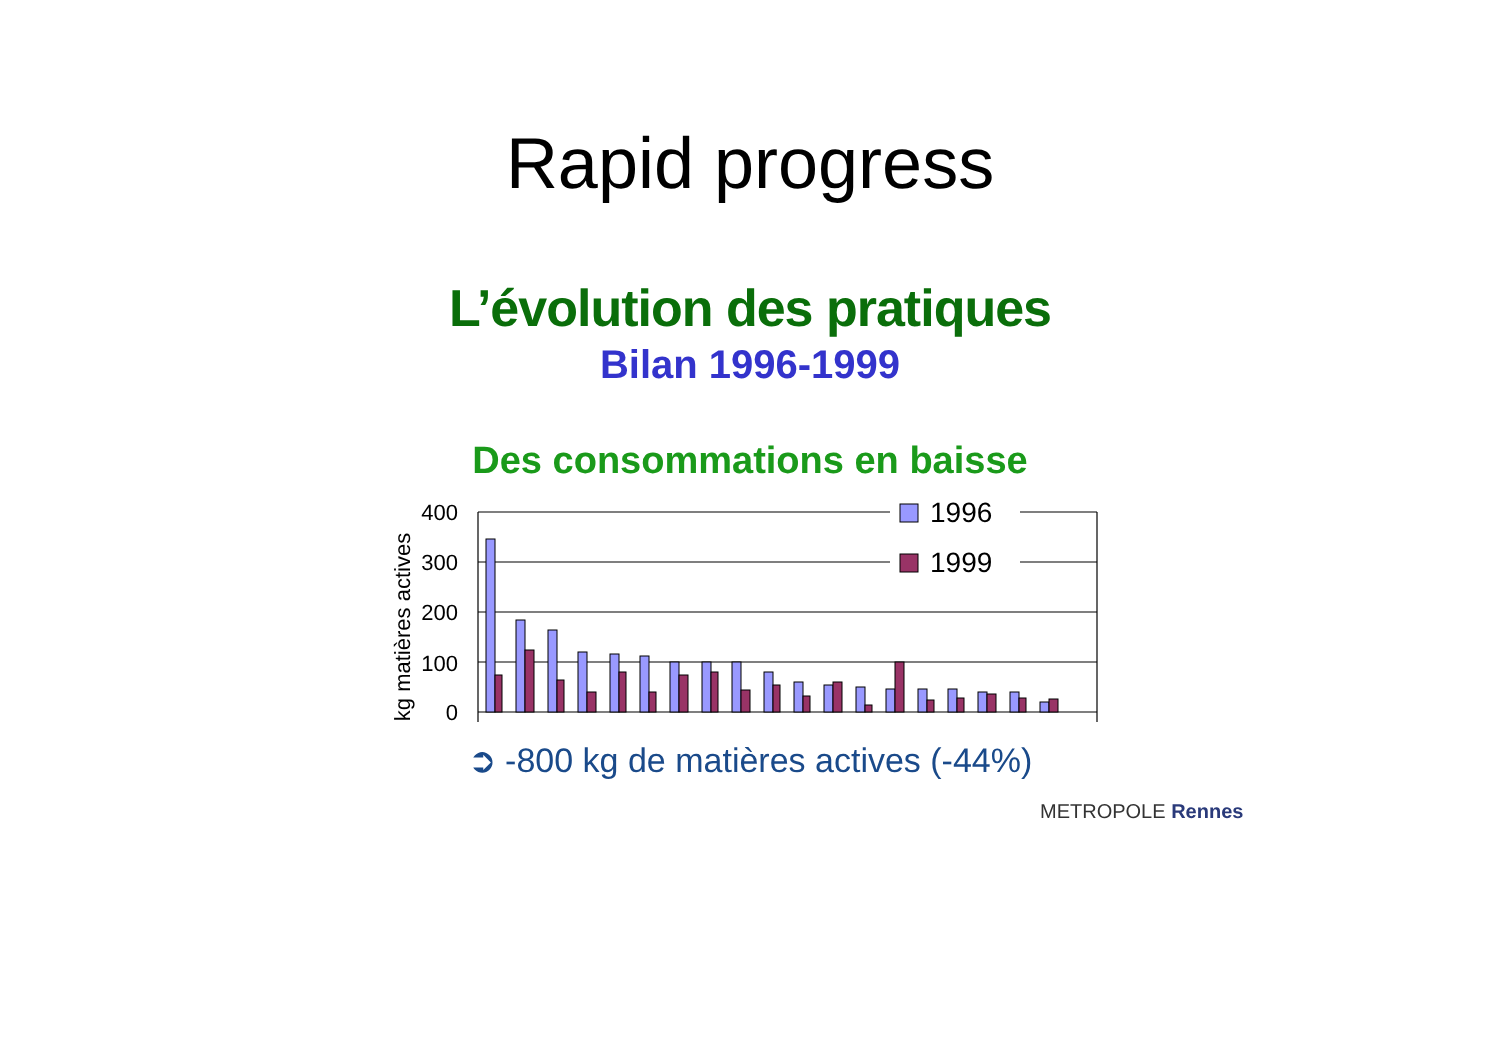Rapid progress
L’évolution des pratiques
Bilan 1996-1999
Des consommations en baisse
kg matières actives
400
300
200
100
0
1996
1999
➲ -800 kg de matières actives (-44%)
METROPOLE Rennes